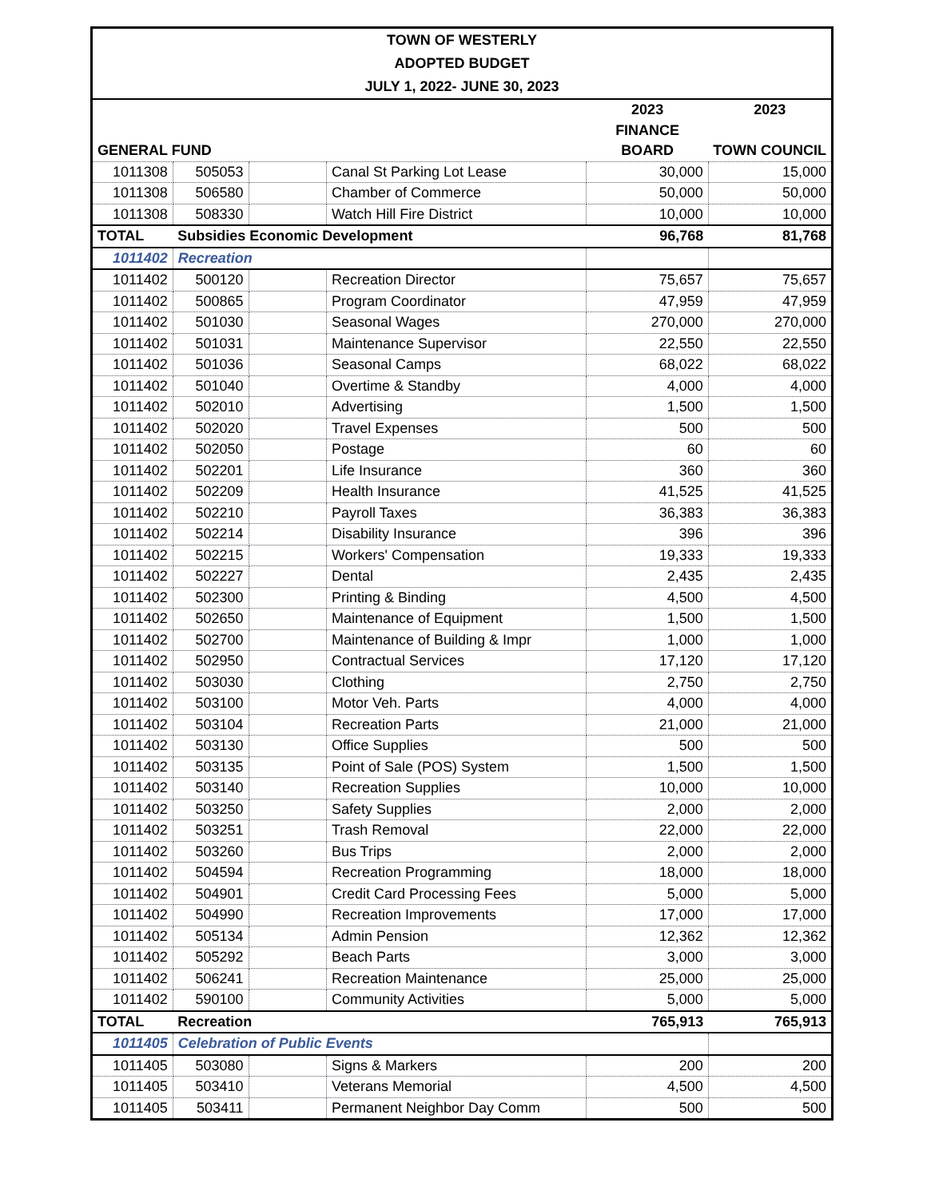| TOWN OF WESTERLY | | | | | |
| --- | --- | --- | --- | --- | --- |
| ADOPTED BUDGET | | | | | |
| JULY 1, 2022- JUNE 30, 2023 | | | | | |
| | | | | 2023 | 2023 |
| | | | | FINANCE | |
| GENERAL FUND | | | | BOARD | TOWN COUNCIL |
| 1011308 | 505053 | | Canal St Parking Lot Lease | 30,000 | 15,000 |
| 1011308 | 506580 | | Chamber of Commerce | 50,000 | 50,000 |
| 1011308 | 508330 | | Watch Hill Fire District | 10,000 | 10,000 |
| TOTAL | Subsidies Economic Development | | | 96,768 | 81,768 |
| 1011402 | Recreation | | | | |
| 1011402 | 500120 | | Recreation Director | 75,657 | 75,657 |
| 1011402 | 500865 | | Program Coordinator | 47,959 | 47,959 |
| 1011402 | 501030 | | Seasonal Wages | 270,000 | 270,000 |
| 1011402 | 501031 | | Maintenance Supervisor | 22,550 | 22,550 |
| 1011402 | 501036 | | Seasonal Camps | 68,022 | 68,022 |
| 1011402 | 501040 | | Overtime & Standby | 4,000 | 4,000 |
| 1011402 | 502010 | | Advertising | 1,500 | 1,500 |
| 1011402 | 502020 | | Travel Expenses | 500 | 500 |
| 1011402 | 502050 | | Postage | 60 | 60 |
| 1011402 | 502201 | | Life Insurance | 360 | 360 |
| 1011402 | 502209 | | Health Insurance | 41,525 | 41,525 |
| 1011402 | 502210 | | Payroll Taxes | 36,383 | 36,383 |
| 1011402 | 502214 | | Disability Insurance | 396 | 396 |
| 1011402 | 502215 | | Workers' Compensation | 19,333 | 19,333 |
| 1011402 | 502227 | | Dental | 2,435 | 2,435 |
| 1011402 | 502300 | | Printing & Binding | 4,500 | 4,500 |
| 1011402 | 502650 | | Maintenance of Equipment | 1,500 | 1,500 |
| 1011402 | 502700 | | Maintenance of Building & Impr | 1,000 | 1,000 |
| 1011402 | 502950 | | Contractual Services | 17,120 | 17,120 |
| 1011402 | 503030 | | Clothing | 2,750 | 2,750 |
| 1011402 | 503100 | | Motor Veh. Parts | 4,000 | 4,000 |
| 1011402 | 503104 | | Recreation Parts | 21,000 | 21,000 |
| 1011402 | 503130 | | Office Supplies | 500 | 500 |
| 1011402 | 503135 | | Point of Sale (POS) System | 1,500 | 1,500 |
| 1011402 | 503140 | | Recreation Supplies | 10,000 | 10,000 |
| 1011402 | 503250 | | Safety Supplies | 2,000 | 2,000 |
| 1011402 | 503251 | | Trash Removal | 22,000 | 22,000 |
| 1011402 | 503260 | | Bus Trips | 2,000 | 2,000 |
| 1011402 | 504594 | | Recreation Programming | 18,000 | 18,000 |
| 1011402 | 504901 | | Credit Card Processing Fees | 5,000 | 5,000 |
| 1011402 | 504990 | | Recreation Improvements | 17,000 | 17,000 |
| 1011402 | 505134 | | Admin Pension | 12,362 | 12,362 |
| 1011402 | 505292 | | Beach Parts | 3,000 | 3,000 |
| 1011402 | 506241 | | Recreation Maintenance | 25,000 | 25,000 |
| 1011402 | 590100 | | Community Activities | 5,000 | 5,000 |
| TOTAL | Recreation | | | 765,913 | 765,913 |
| 1011405 | Celebration of Public Events | | | | |
| 1011405 | 503080 | | Signs & Markers | 200 | 200 |
| 1011405 | 503410 | | Veterans Memorial | 4,500 | 4,500 |
| 1011405 | 503411 | | Permanent Neighbor Day Comm | 500 | 500 |